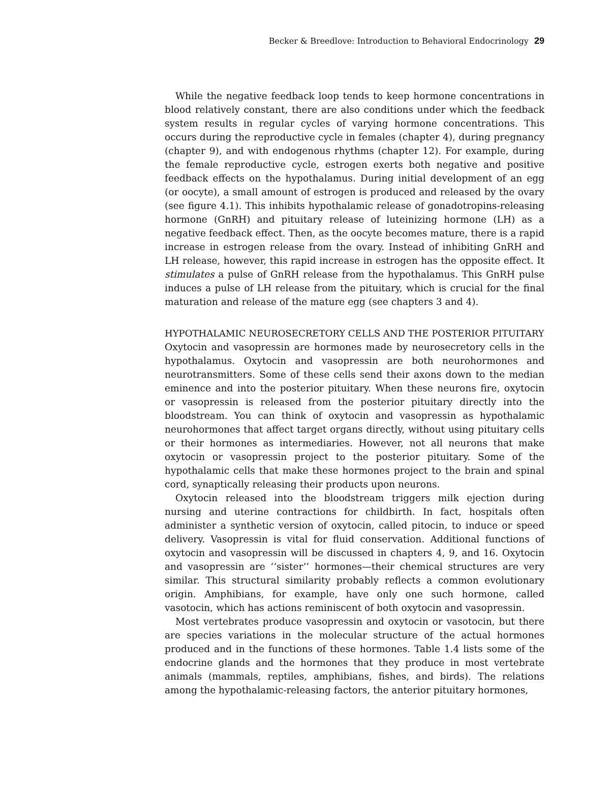Becker & Breedlove: Introduction to Behavioral Endocrinology 29
While the negative feedback loop tends to keep hormone concentrations in blood relatively constant, there are also conditions under which the feedback system results in regular cycles of varying hormone concentrations. This occurs during the reproductive cycle in females (chapter 4), during pregnancy (chapter 9), and with endogenous rhythms (chapter 12). For example, during the female reproductive cycle, estrogen exerts both negative and positive feedback effects on the hypothalamus. During initial development of an egg (or oocyte), a small amount of estrogen is produced and released by the ovary (see figure 4.1). This inhibits hypothalamic release of gonadotropins-releasing hormone (GnRH) and pituitary release of luteinizing hormone (LH) as a negative feedback effect. Then, as the oocyte becomes mature, there is a rapid increase in estrogen release from the ovary. Instead of inhibiting GnRH and LH release, however, this rapid increase in estrogen has the opposite effect. It stimulates a pulse of GnRH release from the hypothalamus. This GnRH pulse induces a pulse of LH release from the pituitary, which is crucial for the final maturation and release of the mature egg (see chapters 3 and 4).
HYPOTHALAMIC NEUROSECRETORY CELLS AND THE POSTERIOR PITUITARY
Oxytocin and vasopressin are hormones made by neurosecretory cells in the hypothalamus. Oxytocin and vasopressin are both neurohormones and neurotransmitters. Some of these cells send their axons down to the median eminence and into the posterior pituitary. When these neurons fire, oxytocin or vasopressin is released from the posterior pituitary directly into the bloodstream. You can think of oxytocin and vasopressin as hypothalamic neurohormones that affect target organs directly, without using pituitary cells or their hormones as intermediaries. However, not all neurons that make oxytocin or vasopressin project to the posterior pituitary. Some of the hypothalamic cells that make these hormones project to the brain and spinal cord, synaptically releasing their products upon neurons.
Oxytocin released into the bloodstream triggers milk ejection during nursing and uterine contractions for childbirth. In fact, hospitals often administer a synthetic version of oxytocin, called pitocin, to induce or speed delivery. Vasopressin is vital for fluid conservation. Additional functions of oxytocin and vasopressin will be discussed in chapters 4, 9, and 16. Oxytocin and vasopressin are ‘‘sister’’ hormones—their chemical structures are very similar. This structural similarity probably reflects a common evolutionary origin. Amphibians, for example, have only one such hormone, called vasotocin, which has actions reminiscent of both oxytocin and vasopressin.
Most vertebrates produce vasopressin and oxytocin or vasotocin, but there are species variations in the molecular structure of the actual hormones produced and in the functions of these hormones. Table 1.4 lists some of the endocrine glands and the hormones that they produce in most vertebrate animals (mammals, reptiles, amphibians, fishes, and birds). The relations among the hypothalamic-releasing factors, the anterior pituitary hormones,